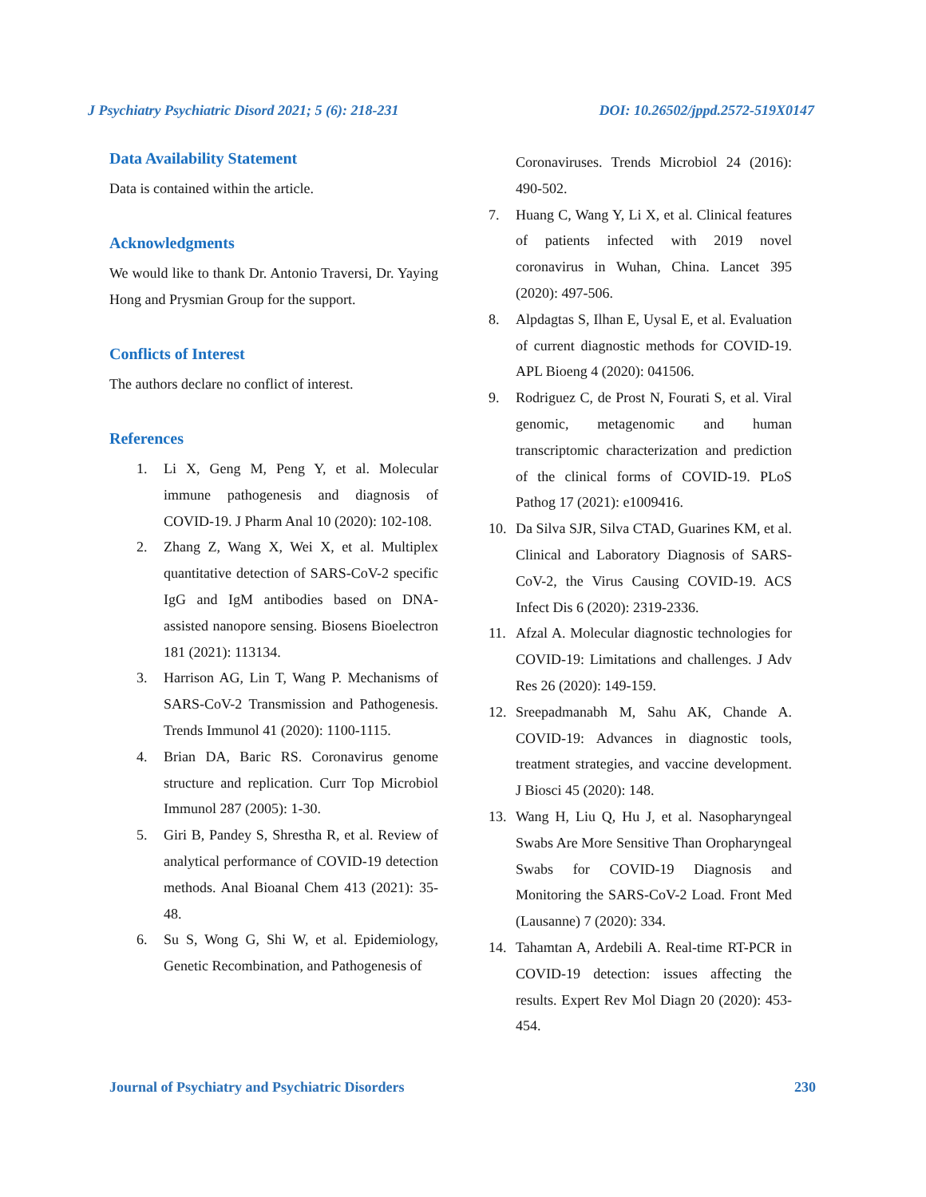J Psychiatry Psychiatric Disord 2021; 5 (6): 218-231 DOI: 10.26502/jppd.2572-519X0147
Data Availability Statement
Data is contained within the article.
Acknowledgments
We would like to thank Dr. Antonio Traversi, Dr. Yaying Hong and Prysmian Group for the support.
Conflicts of Interest
The authors declare no conflict of interest.
References
1. Li X, Geng M, Peng Y, et al. Molecular immune pathogenesis and diagnosis of COVID-19. J Pharm Anal 10 (2020): 102-108.
2. Zhang Z, Wang X, Wei X, et al. Multiplex quantitative detection of SARS-CoV-2 specific IgG and IgM antibodies based on DNA-assisted nanopore sensing. Biosens Bioelectron 181 (2021): 113134.
3. Harrison AG, Lin T, Wang P. Mechanisms of SARS-CoV-2 Transmission and Pathogenesis. Trends Immunol 41 (2020): 1100-1115.
4. Brian DA, Baric RS. Coronavirus genome structure and replication. Curr Top Microbiol Immunol 287 (2005): 1-30.
5. Giri B, Pandey S, Shrestha R, et al. Review of analytical performance of COVID-19 detection methods. Anal Bioanal Chem 413 (2021): 35-48.
6. Su S, Wong G, Shi W, et al. Epidemiology, Genetic Recombination, and Pathogenesis of
Coronaviruses. Trends Microbiol 24 (2016): 490-502.
7. Huang C, Wang Y, Li X, et al. Clinical features of patients infected with 2019 novel coronavirus in Wuhan, China. Lancet 395 (2020): 497-506.
8. Alpdagtas S, Ilhan E, Uysal E, et al. Evaluation of current diagnostic methods for COVID-19. APL Bioeng 4 (2020): 041506.
9. Rodriguez C, de Prost N, Fourati S, et al. Viral genomic, metagenomic and human transcriptomic characterization and prediction of the clinical forms of COVID-19. PLoS Pathog 17 (2021): e1009416.
10. Da Silva SJR, Silva CTAD, Guarines KM, et al. Clinical and Laboratory Diagnosis of SARS-CoV-2, the Virus Causing COVID-19. ACS Infect Dis 6 (2020): 2319-2336.
11. Afzal A. Molecular diagnostic technologies for COVID-19: Limitations and challenges. J Adv Res 26 (2020): 149-159.
12. Sreepadmanabh M, Sahu AK, Chande A. COVID-19: Advances in diagnostic tools, treatment strategies, and vaccine development. J Biosci 45 (2020): 148.
13. Wang H, Liu Q, Hu J, et al. Nasopharyngeal Swabs Are More Sensitive Than Oropharyngeal Swabs for COVID-19 Diagnosis and Monitoring the SARS-CoV-2 Load. Front Med (Lausanne) 7 (2020): 334.
14. Tahamtan A, Ardebili A. Real-time RT-PCR in COVID-19 detection: issues affecting the results. Expert Rev Mol Diagn 20 (2020): 453-454.
Journal of Psychiatry and Psychiatric Disorders 230